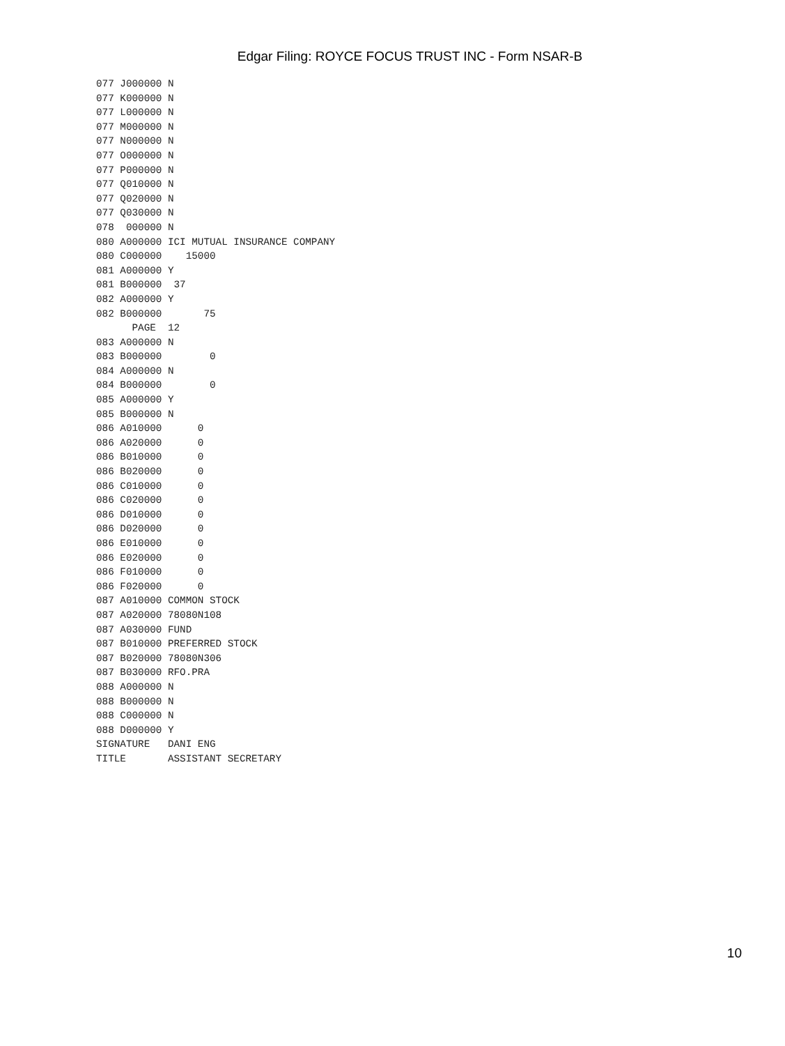Edgar Filing: ROYCE FOCUS TRUST INC - Form NSAR-B
077 J000000 N
077 K000000 N
077 L000000 N
077 M000000 N
077 N000000 N
077 O000000 N
077 P000000 N
077 Q010000 N
077 Q020000 N
077 Q030000 N
078  000000 N
080 A000000 ICI MUTUAL INSURANCE COMPANY
080 C000000    15000
081 A000000 Y
081 B000000  37
082 A000000 Y
082 B000000       75
      PAGE  12
083 A000000 N
083 B000000        0
084 A000000 N
084 B000000        0
085 A000000 Y
085 B000000 N
086 A010000      0
086 A020000      0
086 B010000      0
086 B020000      0
086 C010000      0
086 C020000      0
086 D010000      0
086 D020000      0
086 E010000      0
086 E020000      0
086 F010000      0
086 F020000      0
087 A010000 COMMON STOCK
087 A020000 78080N108
087 A030000 FUND
087 B010000 PREFERRED STOCK
087 B020000 78080N306
087 B030000 RFO.PRA
088 A000000 N
088 B000000 N
088 C000000 N
088 D000000 Y
SIGNATURE   DANI ENG
TITLE       ASSISTANT SECRETARY
10